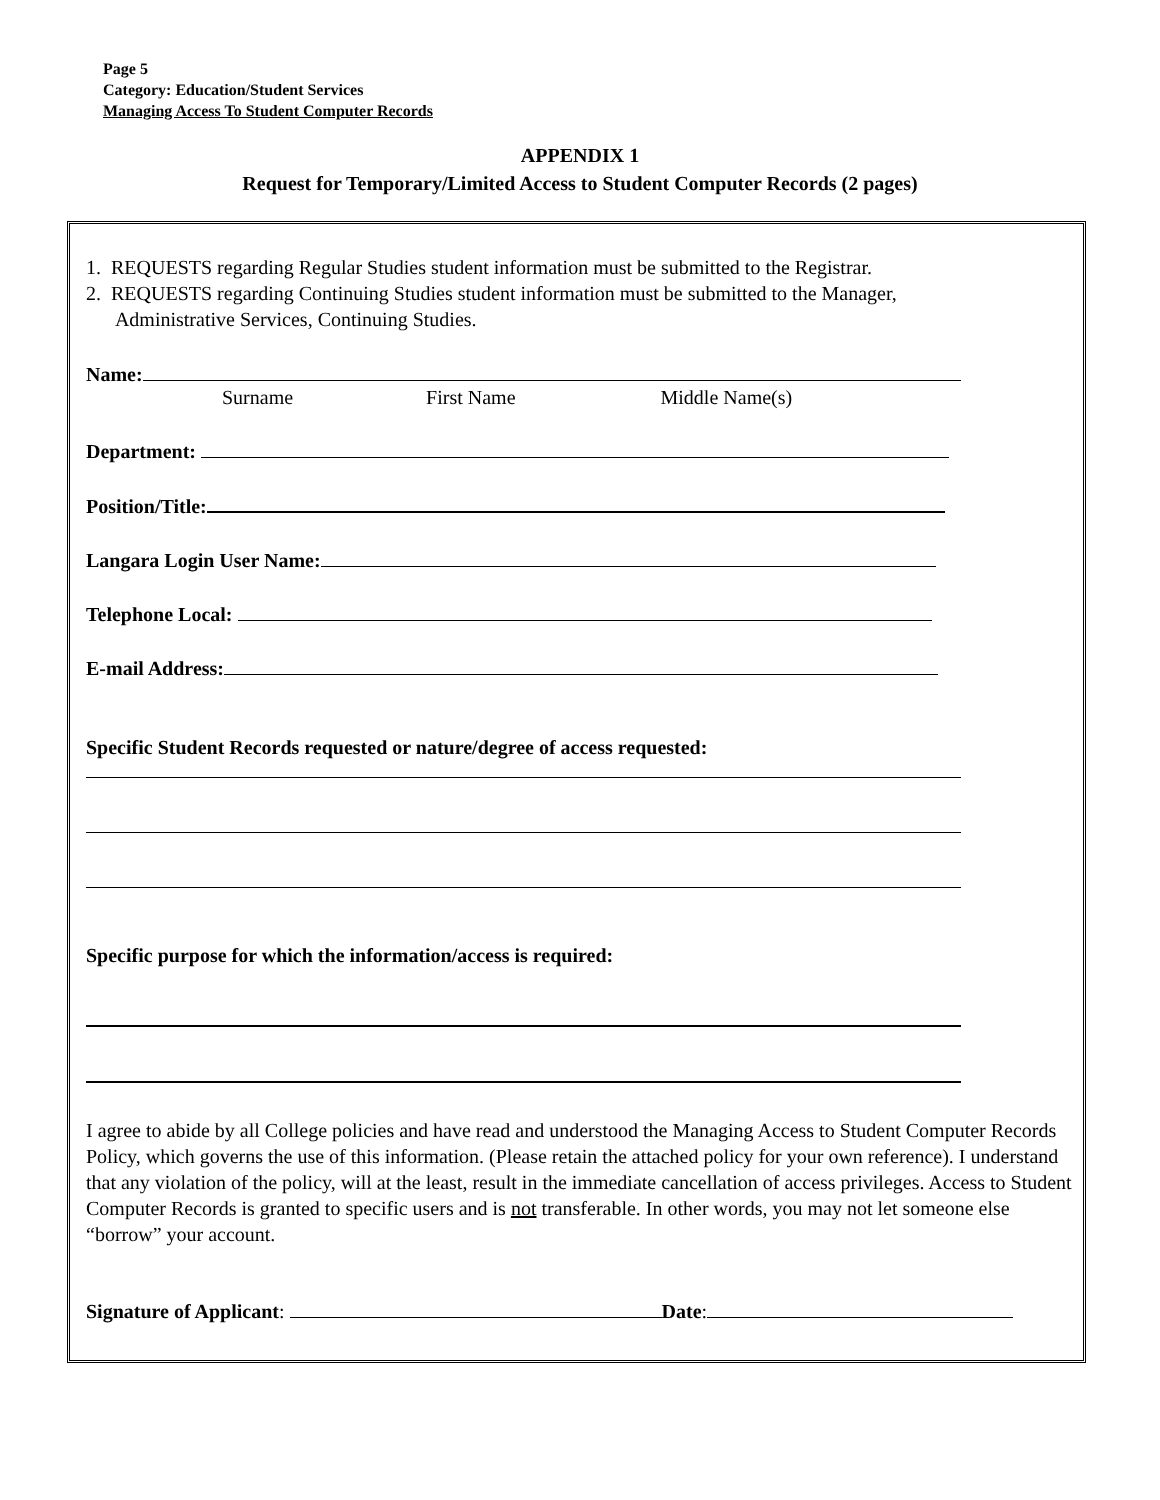Page 5
Category: Education/Student Services
Managing Access To Student Computer Records
APPENDIX 1
Request for Temporary/Limited Access to Student Computer Records (2 pages)
1. REQUESTS regarding Regular Studies student information must be submitted to the Registrar.
2. REQUESTS regarding Continuing Studies student information must be submitted to the Manager,
Administrative Services, Continuing Studies.
Name:
Surname First Name Middle Name(s)
Department:
Position/Title:
Langara Login User Name:
Telephone Local:
E-mail Address:
Specific Student Records requested or nature/degree of access requested:
Specific purpose for which the information/access is required:
I agree to abide by all College policies and have read and understood the Managing Access to Student Computer Records Policy, which governs the use of this information. (Please retain the attached policy for your own reference). I understand that any violation of the policy, will at the least, result in the immediate cancellation of access privileges. Access to Student Computer Records is granted to specific users and is not transferable. In other words, you may not let someone else “borrow” your account.
Signature of Applicant: Date: